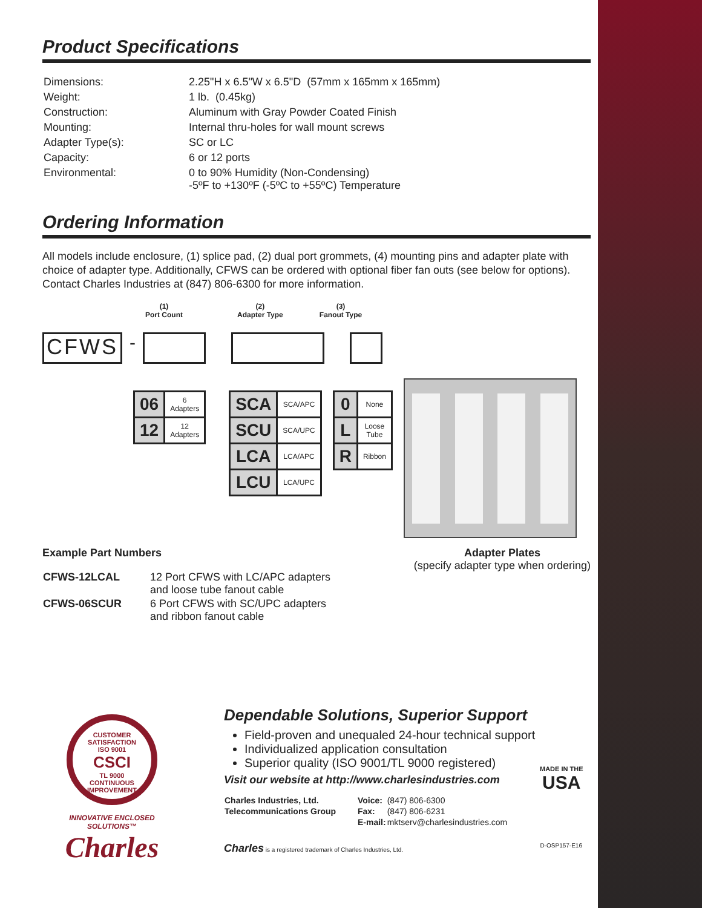Product Specifications
| Dimensions: | 2.25"H x 6.5"W x 6.5"D (57mm x 165mm x 165mm) |
| Weight: | 1 lb. (0.45kg) |
| Construction: | Aluminum with Gray Powder Coated Finish |
| Mounting: | Internal thru-holes for wall mount screws |
| Adapter Type(s): | SC or LC |
| Capacity: | 6 or 12 ports |
| Environmental: | 0 to 90% Humidity (Non-Condensing) -5ºF to +130ºF (-5ºC to +55ºC) Temperature |
Ordering Information
All models include enclosure, (1) splice pad, (2) dual port grommets, (4) mounting pins and adapter plate with choice of adapter type. Additionally, CFWS can be ordered with optional fiber fan outs (see below for options). Contact Charles Industries at (847) 806-6300 for more information.
(1)
Port Count
(2)
Adapter Type
(3)
Fanout Type
CFWS -
| 06 | 6 Adapters |
| 12 | 12 Adapters |
| SCA | SCA/APC |
| SCU | SCA/UPC |
| LCA | LCA/APC |
| LCU | LCA/UPC |
| 0 | None |
| L | Loose Tube |
| R | Ribbon |
Example Part Numbers
| CFWS-12LCAL | 12 Port CFWS with LC/APC adapters and loose tube fanout cable |
| CFWS-06SCUR | 6 Port CFWS with SC/UPC adapters and ribbon fanout cable |
Adapter Plates
(specify adapter type when ordering)
CUSTOMER SATISFACTION
ISO 9001
CSCI
TL 9000
CONTINUOUS IMPROVEMENT
INNOVATIVE ENCLOSED SOLUTIONS™
Charles
Dependable Solutions, Superior Support
Field-proven and unequaled 24-hour technical support
Individualized application consultation
Superior quality (ISO 9001/TL 9000 registered)
Visit our website at http://www.charlesindustries.com
| Charles Industries, Ltd. | Voice: | (847) 806-6300 |
| Telecommunications Group | Fax: | (847) 806-6231 |
| | E-mail: | mktserv@charlesindustries.com |
Charles is a registered trademark of Charles Industries, Ltd. D-OSP157-E16
MADE IN THE
USA